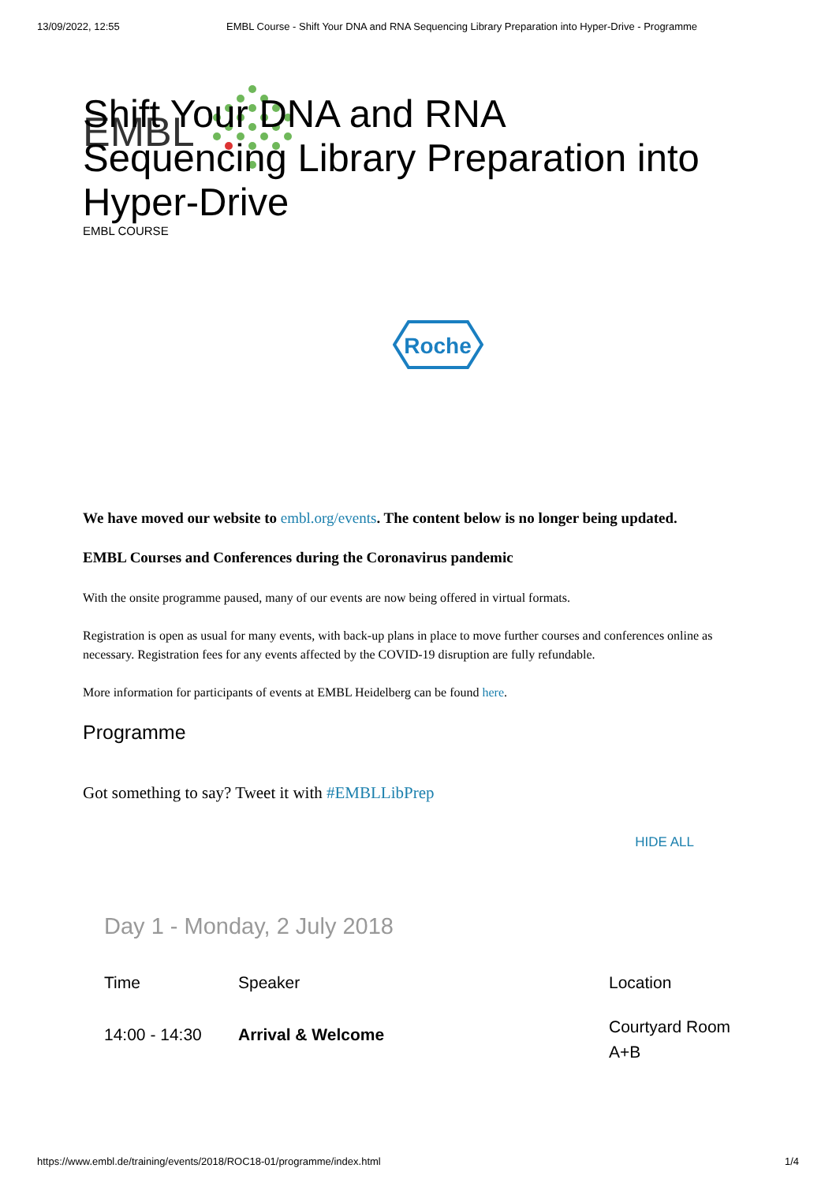13/09/2022, 12:55 EMBL Course - Shift Your DNA and RNA Sequencing Library Preparation into Hyper-Drive - Programme
EMBL
Shift Your DNA and RNA
Sequencing Library Preparation into
Hyper-Drive
EMBL COURSE
Roche
We have moved our website to embl.org/events. The content below is no longer being updated.
EMBL Courses and Conferences during the Coronavirus pandemic
With the onsite programme paused, many of our events are now being offered in virtual formats.
Registration is open as usual for many events, with back-up plans in place to move further courses and conferences online as necessary. Registration fees for any events affected by the COVID-19 disruption are fully refundable.
More information for participants of events at EMBL Heidelberg can be found here.
Programme
Got something to say? Tweet it with #EMBLLibPrep
HIDE ALL
Day 1 - Monday, 2 July 2018
| Time | Speaker | Location |
| --- | --- | --- |
| 14:00 - 14:30 | Arrival & Welcome | Courtyard Room A+B |
https://www.embl.de/training/events/2018/ROC18-01/programme/index.html 1/4